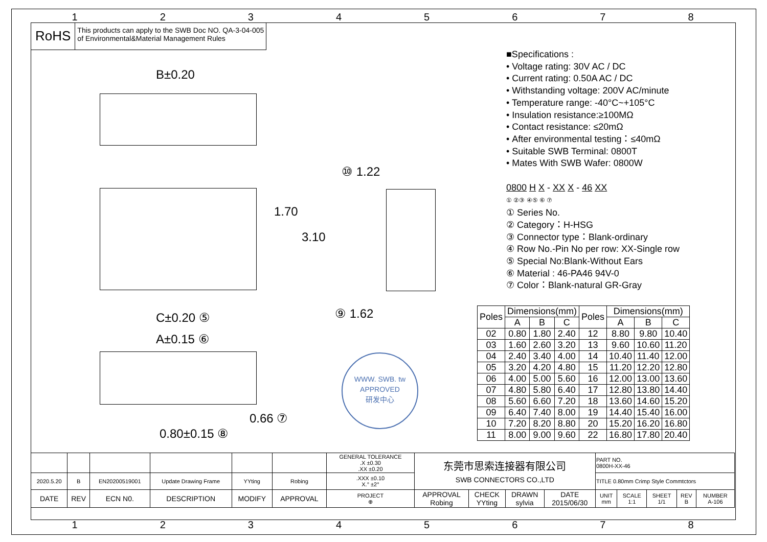1 2 3 4 5 6 7 8
RoHS This products can apply to the SWB Doc NO. QA-3-04-005
of Environmental&Material Management Rules
B±0.20
1.70
3.10
⑩ 1.22
⑨ 1.62
C±0.20 ⑤
A±0.15 ⑥
0.66 ⑦
0.80±0.15 ⑧
WWW. SWB. tw
APPROVED
研发中心
■Specifications :
• Voltage rating: 30V AC / DC
• Current rating: 0.50A AC / DC
• Withstanding voltage: 200V AC/minute
• Temperature range: -40°C~+105°C
• Insulation resistance:≥100MΩ
• Contact resistance: ≤20mΩ
• After environmental testing：≤40mΩ
• Suitable SWB Terminal: 0800T
• Mates With SWB Wafer: 0800W
0800 H X - XX X - 46 XX
① ②③ ④⑤ ⑥ ⑦
① Series No.
② Category：H-HSG
③ Connector type：Blank-ordinary
④ Row No.-Pin No per row: XX-Single row
⑤ Special No:Blank-Without Ears
⑥ Material : 46-PA46 94V-0
⑦ Color：Blank-natural GR-Gray
| Poles | Dimensions(mm) | | | Poles | Dimensions(mm) | | |
| --- | --- | --- | --- | --- | --- | --- | --- |
| | A | B | C | | A | B | C |
| 02 | 0.80 | 1.80 | 2.40 | 12 | 8.80 | 9.80 | 10.40 |
| 03 | 1.60 | 2.60 | 3.20 | 13 | 9.60 | 10.60 | 11.20 |
| 04 | 2.40 | 3.40 | 4.00 | 14 | 10.40 | 11.40 | 12.00 |
| 05 | 3.20 | 4.20 | 4.80 | 15 | 11.20 | 12.20 | 12.80 |
| 06 | 4.00 | 5.00 | 5.60 | 16 | 12.00 | 13.00 | 13.60 |
| 07 | 4.80 | 5.80 | 6.40 | 17 | 12.80 | 13.80 | 14.40 |
| 08 | 5.60 | 6.60 | 7.20 | 18 | 13.60 | 14.60 | 15.20 |
| 09 | 6.40 | 7.40 | 8.00 | 19 | 14.40 | 15.40 | 16.00 |
| 10 | 7.20 | 8.20 | 8.80 | 20 | 15.20 | 16.20 | 16.80 |
| 11 | 8.00 | 9.00 | 9.60 | 22 | 16.80 | 17.80 | 20.40 |
| | | | | | | GENERAL TOLERANCE .X ±0.30 .XX ±0.20 | 东莞市思索连接器有限公司 SWB CONNECTORS CO.,LTD | | | | PART NO. 0800H-XX-46 | | | | |
| 2020.5.20 | B | EN20200519001 | Update Drawing Frame | YYting | Robing | .XXX ±0.10 X.° ±2° | | | | | TITLE 0.80mm Crimp Style Commtctors | | | | |
| DATE | REV | ECN N0. | DESCRIPTION | MODIFY | APPROVAL | PROJECT ⊕ | APPROVAL Robing | CHECK YYting | DRAWN sylvia | DATE 2015/06/30 | UNIT mm | SCALE 1:1 | SHEET 1/1 | REV B | NUMBER A-106 |
1 2 3 4 5 6 7 8